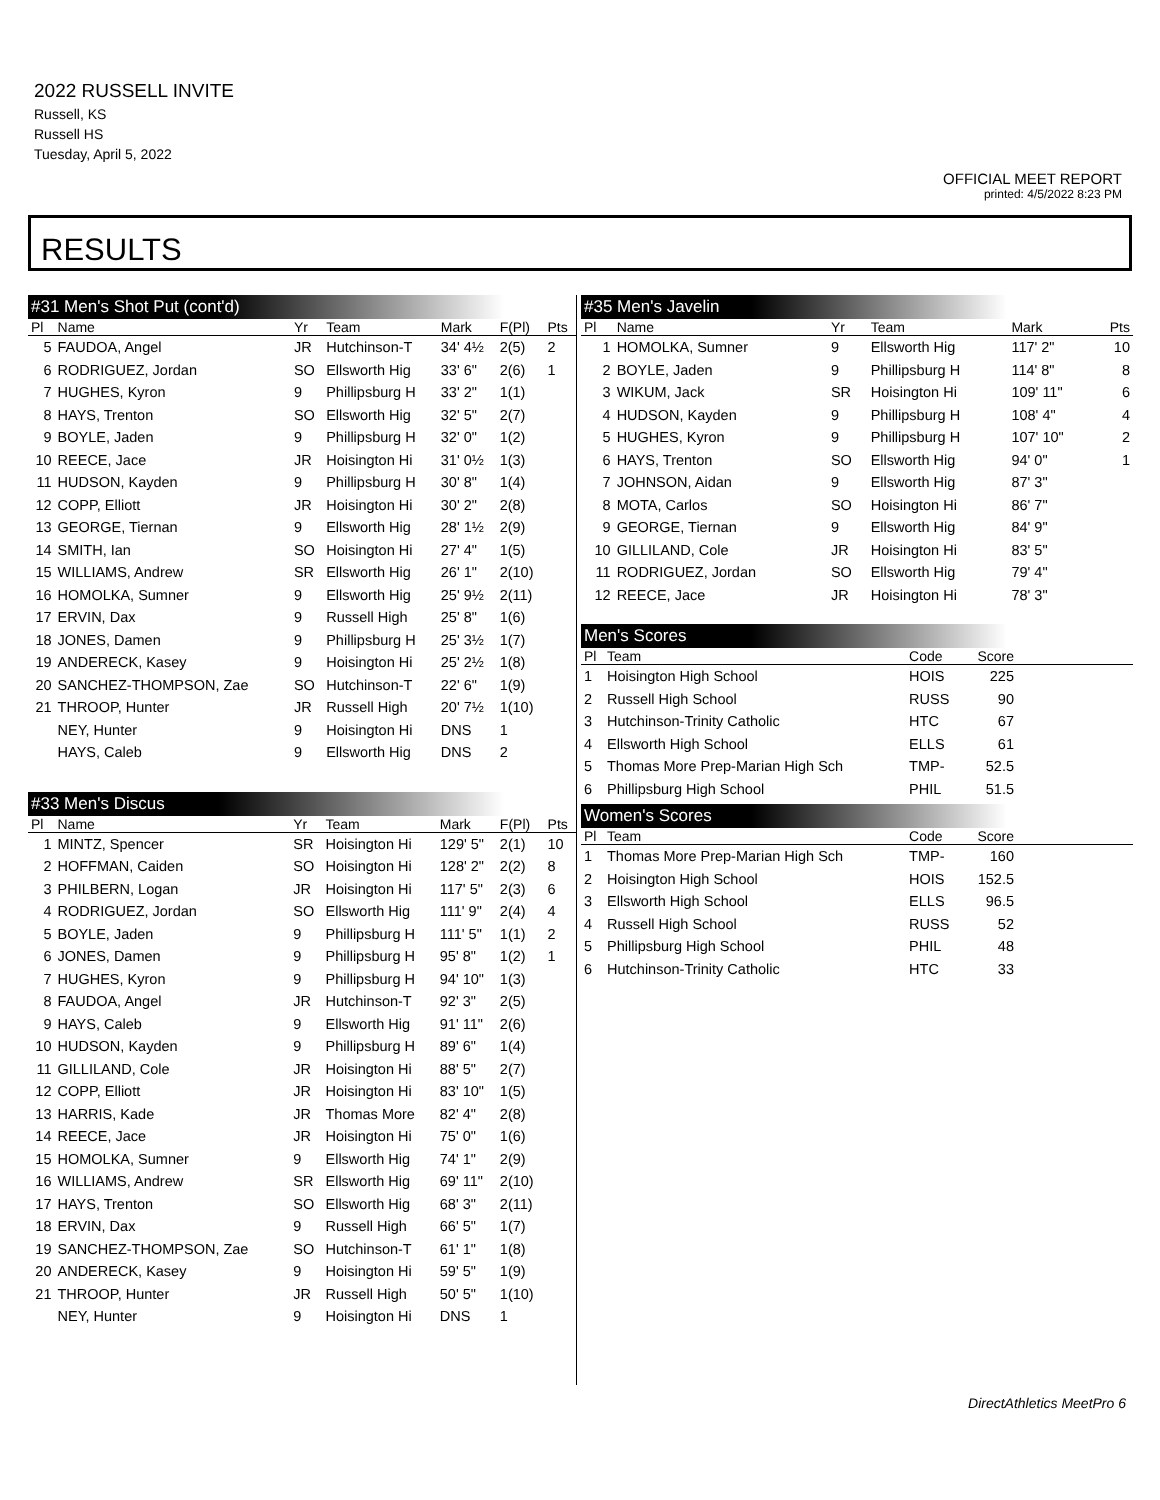2022 RUSSELL INVITE
Russell, KS
Russell HS
Tuesday, April 5, 2022
OFFICIAL MEET REPORT
printed: 4/5/2022 8:23 PM
RESULTS
#31 Men's Shot Put (cont'd)
| Pl | Name | Yr | Team | Mark | F(Pl) | Pts |
| --- | --- | --- | --- | --- | --- | --- |
| 5 | FAUDOA, Angel | JR | Hutchinson-T | 34' 4½ | 2(5) | 2 |
| 6 | RODRIGUEZ, Jordan | SO | Ellsworth Hig | 33' 6" | 2(6) | 1 |
| 7 | HUGHES, Kyron | 9 | Phillipsburg H | 33' 2" | 1(1) | |
| 8 | HAYS, Trenton | SO | Ellsworth Hig | 32' 5" | 2(7) | |
| 9 | BOYLE, Jaden | 9 | Phillipsburg H | 32' 0" | 1(2) | |
| 10 | REECE, Jace | JR | Hoisington Hi | 31' 0½ | 1(3) | |
| 11 | HUDSON, Kayden | 9 | Phillipsburg H | 30' 8" | 1(4) | |
| 12 | COPP, Elliott | JR | Hoisington Hi | 30' 2" | 2(8) | |
| 13 | GEORGE, Tiernan | 9 | Ellsworth Hig | 28' 1½ | 2(9) | |
| 14 | SMITH, Ian | SO | Hoisington Hi | 27' 4" | 1(5) | |
| 15 | WILLIAMS, Andrew | SR | Ellsworth Hig | 26' 1" | 2(10) | |
| 16 | HOMOLKA, Sumner | 9 | Ellsworth Hig | 25' 9½ | 2(11) | |
| 17 | ERVIN, Dax | 9 | Russell High | 25' 8" | 1(6) | |
| 18 | JONES, Damen | 9 | Phillipsburg H | 25' 3½ | 1(7) | |
| 19 | ANDERECK, Kasey | 9 | Hoisington Hi | 25' 2½ | 1(8) | |
| 20 | SANCHEZ-THOMPSON, Zae | SO | Hutchinson-T | 22' 6" | 1(9) | |
| 21 | THROOP, Hunter | JR | Russell High | 20' 7½ | 1(10) | |
| | NEY, Hunter | 9 | Hoisington Hi | DNS | 1 | |
| | HAYS, Caleb | 9 | Ellsworth Hig | DNS | 2 | |
#33 Men's Discus
| Pl | Name | Yr | Team | Mark | F(Pl) | Pts |
| --- | --- | --- | --- | --- | --- | --- |
| 1 | MINTZ, Spencer | SR | Hoisington Hi | 129' 5" | 2(1) | 10 |
| 2 | HOFFMAN, Caiden | SO | Hoisington Hi | 128' 2" | 2(2) | 8 |
| 3 | PHILBERN, Logan | JR | Hoisington Hi | 117' 5" | 2(3) | 6 |
| 4 | RODRIGUEZ, Jordan | SO | Ellsworth Hig | 111' 9" | 2(4) | 4 |
| 5 | BOYLE, Jaden | 9 | Phillipsburg H | 111' 5" | 1(1) | 2 |
| 6 | JONES, Damen | 9 | Phillipsburg H | 95' 8" | 1(2) | 1 |
| 7 | HUGHES, Kyron | 9 | Phillipsburg H | 94' 10" | 1(3) | |
| 8 | FAUDOA, Angel | JR | Hutchinson-T | 92' 3" | 2(5) | |
| 9 | HAYS, Caleb | 9 | Ellsworth Hig | 91' 11" | 2(6) | |
| 10 | HUDSON, Kayden | 9 | Phillipsburg H | 89' 6" | 1(4) | |
| 11 | GILLILAND, Cole | JR | Hoisington Hi | 88' 5" | 2(7) | |
| 12 | COPP, Elliott | JR | Hoisington Hi | 83' 10" | 1(5) | |
| 13 | HARRIS, Kade | JR | Thomas More | 82' 4" | 2(8) | |
| 14 | REECE, Jace | JR | Hoisington Hi | 75' 0" | 1(6) | |
| 15 | HOMOLKA, Sumner | 9 | Ellsworth Hig | 74' 1" | 2(9) | |
| 16 | WILLIAMS, Andrew | SR | Ellsworth Hig | 69' 11" | 2(10) | |
| 17 | HAYS, Trenton | SO | Ellsworth Hig | 68' 3" | 2(11) | |
| 18 | ERVIN, Dax | 9 | Russell High | 66' 5" | 1(7) | |
| 19 | SANCHEZ-THOMPSON, Zae | SO | Hutchinson-T | 61' 1" | 1(8) | |
| 20 | ANDERECK, Kasey | 9 | Hoisington Hi | 59' 5" | 1(9) | |
| 21 | THROOP, Hunter | JR | Russell High | 50' 5" | 1(10) | |
| | NEY, Hunter | 9 | Hoisington Hi | DNS | 1 | |
#35 Men's Javelin
| Pl | Name | Yr | Team | Mark | Pts |
| --- | --- | --- | --- | --- | --- |
| 1 | HOMOLKA, Sumner | 9 | Ellsworth Hig | 117' 2" | 10 |
| 2 | BOYLE, Jaden | 9 | Phillipsburg H | 114' 8" | 8 |
| 3 | WIKUM, Jack | SR | Hoisington Hi | 109' 11" | 6 |
| 4 | HUDSON, Kayden | 9 | Phillipsburg H | 108' 4" | 4 |
| 5 | HUGHES, Kyron | 9 | Phillipsburg H | 107' 10" | 2 |
| 6 | HAYS, Trenton | SO | Ellsworth Hig | 94' 0" | 1 |
| 7 | JOHNSON, Aidan | 9 | Ellsworth Hig | 87' 3" | |
| 8 | MOTA, Carlos | SO | Hoisington Hi | 86' 7" | |
| 9 | GEORGE, Tiernan | 9 | Ellsworth Hig | 84' 9" | |
| 10 | GILLILAND, Cole | JR | Hoisington Hi | 83' 5" | |
| 11 | RODRIGUEZ, Jordan | SO | Ellsworth Hig | 79' 4" | |
| 12 | REECE, Jace | JR | Hoisington Hi | 78' 3" | |
Men's Scores
| Pl | Team | Code | Score | |
| --- | --- | --- | --- | --- |
| 1 | Hoisington High School | HOIS | 225 | |
| 2 | Russell High School | RUSS | 90 | |
| 3 | Hutchinson-Trinity Catholic | HTC | 67 | |
| 4 | Ellsworth High School | ELLS | 61 | |
| 5 | Thomas More Prep-Marian High Sch | TMP- | 52.5 | |
| 6 | Phillipsburg High School | PHIL | 51.5 | |
Women's Scores
| Pl | Team | Code | Score | |
| --- | --- | --- | --- | --- |
| 1 | Thomas More Prep-Marian High Sch | TMP- | 160 | |
| 2 | Hoisington High School | HOIS | 152.5 | |
| 3 | Ellsworth High School | ELLS | 96.5 | |
| 4 | Russell High School | RUSS | 52 | |
| 5 | Phillipsburg High School | PHIL | 48 | |
| 6 | Hutchinson-Trinity Catholic | HTC | 33 | |
DirectAthletics MeetPro 6